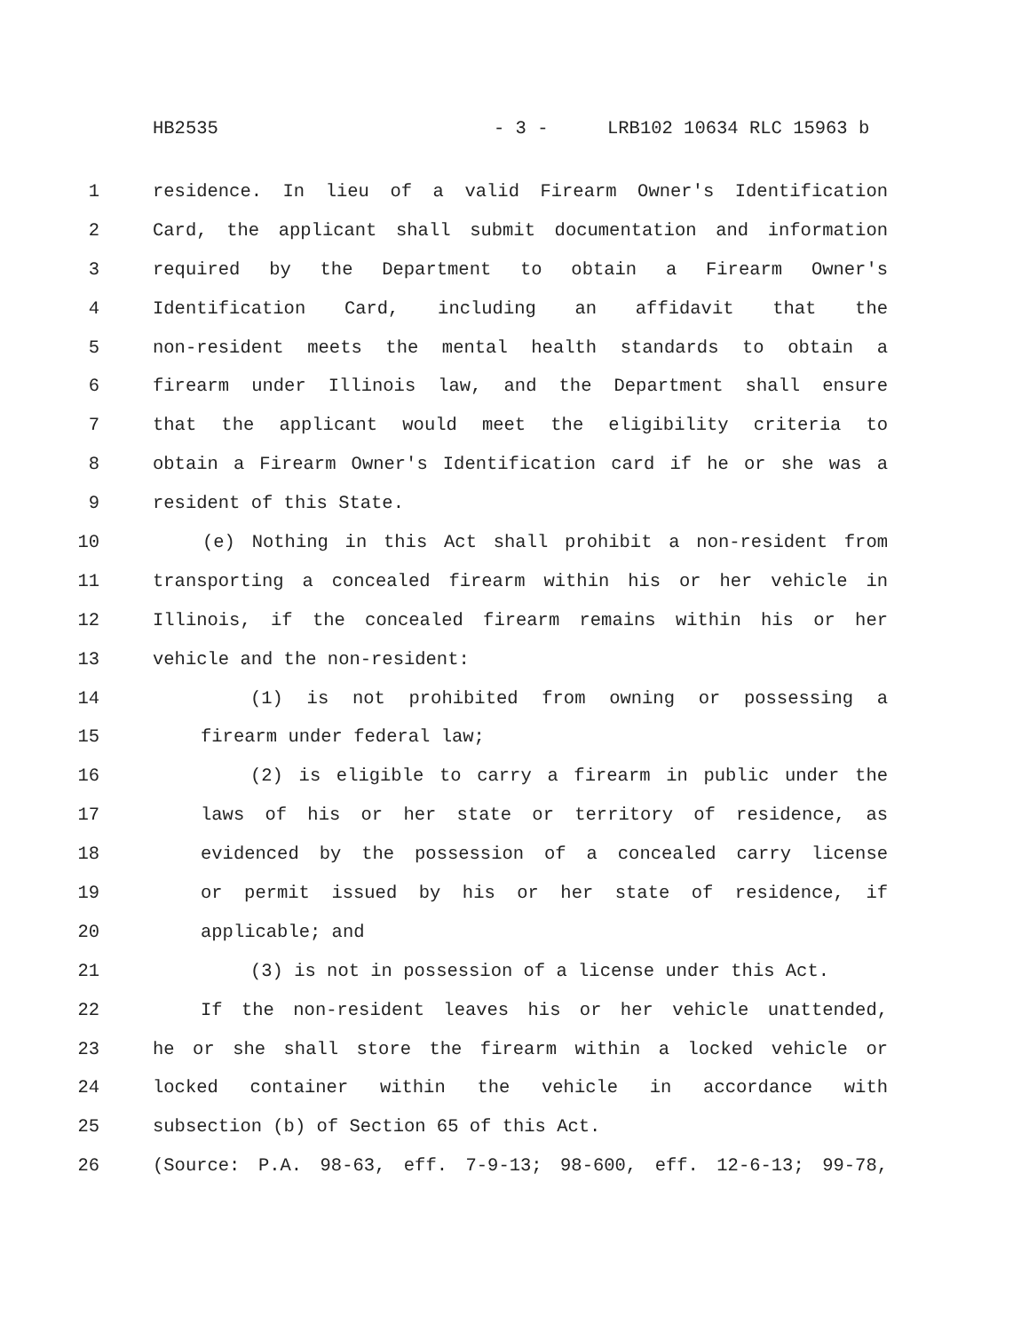HB2535 - 3 - LRB102 10634 RLC 15963 b
1 residence. In lieu of a valid Firearm Owner's Identification
2 Card, the applicant shall submit documentation and information
3 required by the Department to obtain a Firearm Owner's
4 Identification Card, including an affidavit that the
5 non-resident meets the mental health standards to obtain a
6 firearm under Illinois law, and the Department shall ensure
7 that the applicant would meet the eligibility criteria to
8 obtain a Firearm Owner's Identification card if he or she was a
9 resident of this State.
10 (e) Nothing in this Act shall prohibit a non-resident from
11 transporting a concealed firearm within his or her vehicle in
12 Illinois, if the concealed firearm remains within his or her
13 vehicle and the non-resident:
14 (1) is not prohibited from owning or possessing a
15 firearm under federal law;
16 (2) is eligible to carry a firearm in public under the
17 laws of his or her state or territory of residence, as
18 evidenced by the possession of a concealed carry license
19 or permit issued by his or her state of residence, if
20 applicable; and
21 (3) is not in possession of a license under this Act.
22 If the non-resident leaves his or her vehicle unattended,
23 he or she shall store the firearm within a locked vehicle or
24 locked container within the vehicle in accordance with
25 subsection (b) of Section 65 of this Act.
26 (Source: P.A. 98-63, eff. 7-9-13; 98-600, eff. 12-6-13; 99-78,